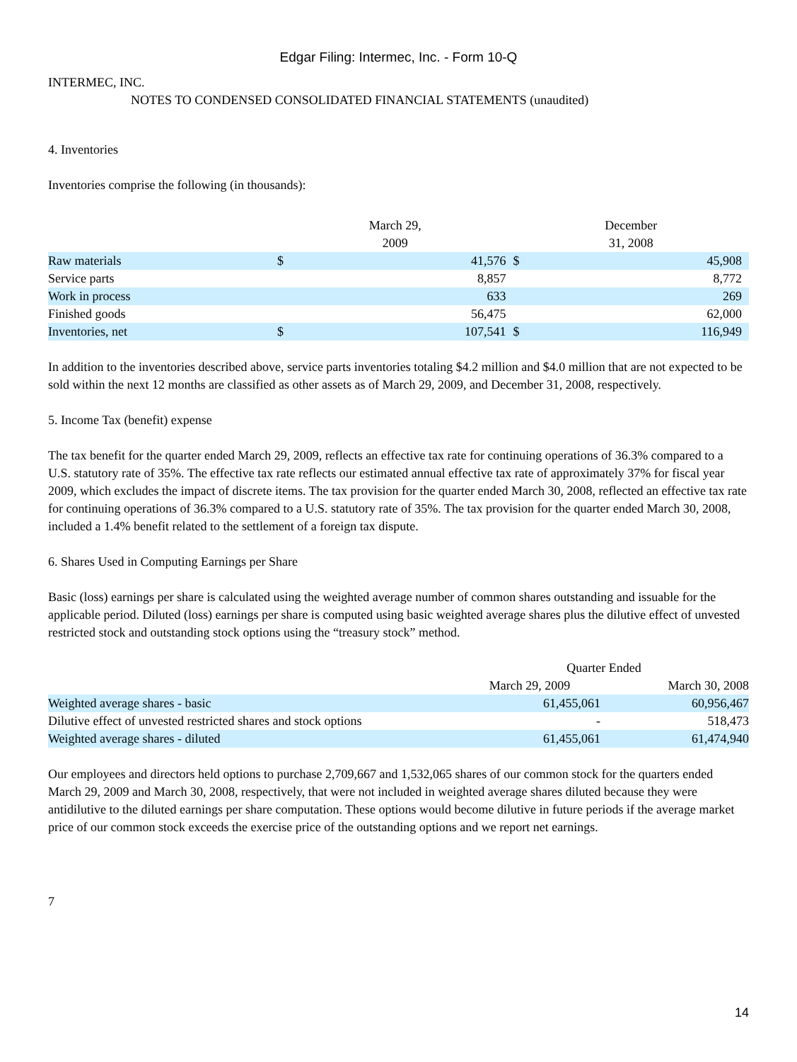Edgar Filing: Intermec, Inc. - Form 10-Q
INTERMEC, INC.
NOTES TO CONDENSED CONSOLIDATED FINANCIAL STATEMENTS (unaudited)
4. Inventories
Inventories comprise the following (in thousands):
| | March 29, 2009 | | December 31, 2008 | |
| --- | --- | --- | --- | --- |
| Raw materials | $ | 41,576 | $ | 45,908 |
| Service parts | | 8,857 | | 8,772 |
| Work in process | | 633 | | 269 |
| Finished goods | | 56,475 | | 62,000 |
| Inventories, net | $ | 107,541 | $ | 116,949 |
In addition to the inventories described above, service parts inventories totaling $4.2 million and $4.0 million that are not expected to be sold within the next 12 months are classified as other assets as of March 29, 2009, and December 31, 2008, respectively.
5. Income Tax (benefit) expense
The tax benefit for the quarter ended March 29, 2009, reflects an effective tax rate for continuing operations of 36.3% compared to a U.S. statutory rate of 35%. The effective tax rate reflects our estimated annual effective tax rate of approximately 37% for fiscal year 2009, which excludes the impact of discrete items. The tax provision for the quarter ended March 30, 2008, reflected an effective tax rate for continuing operations of 36.3% compared to a U.S. statutory rate of 35%. The tax provision for the quarter ended March 30, 2008, included a 1.4% benefit related to the settlement of a foreign tax dispute.
6. Shares Used in Computing Earnings per Share
Basic (loss) earnings per share is calculated using the weighted average number of common shares outstanding and issuable for the applicable period. Diluted (loss) earnings per share is computed using basic weighted average shares plus the dilutive effect of unvested restricted stock and outstanding stock options using the “treasury stock” method.
| | Quarter Ended | |
| --- | --- | --- |
| | March 29, 2009 | March 30, 2008 |
| Weighted average shares - basic | 61,455,061 | 60,956,467 |
| Dilutive effect of unvested restricted shares and stock options | - | 518,473 |
| Weighted average shares - diluted | 61,455,061 | 61,474,940 |
Our employees and directors held options to purchase 2,709,667 and 1,532,065 shares of our common stock for the quarters ended March 29, 2009 and March 30, 2008, respectively, that were not included in weighted average shares diluted because they were antidilutive to the diluted earnings per share computation. These options would become dilutive in future periods if the average market price of our common stock exceeds the exercise price of the outstanding options and we report net earnings.
7
14